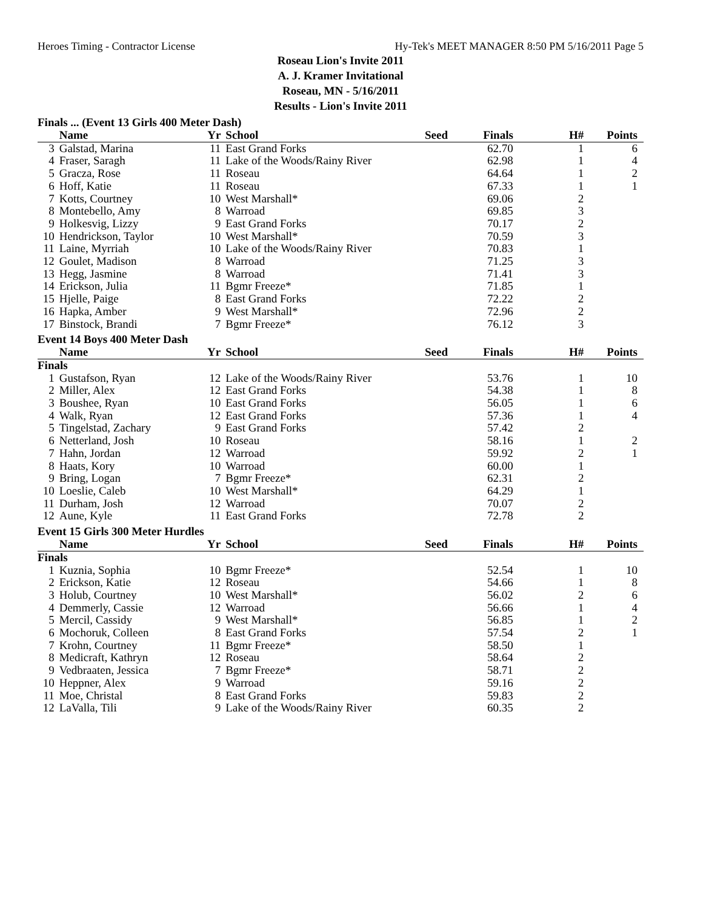Heroes Timing - Contractor License Hy-Tek's MEET MANAGER 8:50 PM 5/16/2011 Page 5
Roseau Lion's Invite 2011
A. J. Kramer Invitational
Roseau, MN - 5/16/2011
Results - Lion's Invite 2011
Finals ... (Event 13 Girls 400 Meter Dash)
| | Name | Yr | School | Seed | Finals | H# | Points |
| --- | --- | --- | --- | --- | --- | --- | --- |
| 3 | Galstad, Marina | 11 | East Grand Forks | | 62.70 | 1 | 6 |
| 4 | Fraser, Saragh | 11 | Lake of the Woods/Rainy River | | 62.98 | 1 | 4 |
| 5 | Gracza, Rose | 11 | Roseau | | 64.64 | 1 | 2 |
| 6 | Hoff, Katie | 11 | Roseau | | 67.33 | 1 | 1 |
| 7 | Kotts, Courtney | 10 | West Marshall* | | 69.06 | 2 | |
| 8 | Montebello, Amy | 8 | Warroad | | 69.85 | 3 | |
| 9 | Holkesvig, Lizzy | 9 | East Grand Forks | | 70.17 | 2 | |
| 10 | Hendrickson, Taylor | 10 | West Marshall* | | 70.59 | 3 | |
| 11 | Laine, Myrriah | 10 | Lake of the Woods/Rainy River | | 70.83 | 1 | |
| 12 | Goulet, Madison | 8 | Warroad | | 71.25 | 3 | |
| 13 | Hegg, Jasmine | 8 | Warroad | | 71.41 | 3 | |
| 14 | Erickson, Julia | 11 | Bgmr Freeze* | | 71.85 | 1 | |
| 15 | Hjelle, Paige | 8 | East Grand Forks | | 72.22 | 2 | |
| 16 | Hapka, Amber | 9 | West Marshall* | | 72.96 | 2 | |
| 17 | Binstock, Brandi | 7 | Bgmr Freeze* | | 76.12 | 3 | |
Event 14 Boys 400 Meter Dash
| | Name | Yr | School | Seed | Finals | H# | Points |
| --- | --- | --- | --- | --- | --- | --- | --- |
| Finals | | | | | | | |
| 1 | Gustafson, Ryan | 12 | Lake of the Woods/Rainy River | | 53.76 | 1 | 10 |
| 2 | Miller, Alex | 12 | East Grand Forks | | 54.38 | 1 | 8 |
| 3 | Boushee, Ryan | 10 | East Grand Forks | | 56.05 | 1 | 6 |
| 4 | Walk, Ryan | 12 | East Grand Forks | | 57.36 | 1 | 4 |
| 5 | Tingelstad, Zachary | 9 | East Grand Forks | | 57.42 | 2 | |
| 6 | Netterland, Josh | 10 | Roseau | | 58.16 | 1 | 2 |
| 7 | Hahn, Jordan | 12 | Warroad | | 59.92 | 2 | 1 |
| 8 | Haats, Kory | 10 | Warroad | | 60.00 | 1 | |
| 9 | Bring, Logan | 7 | Bgmr Freeze* | | 62.31 | 2 | |
| 10 | Loeslie, Caleb | 10 | West Marshall* | | 64.29 | 1 | |
| 11 | Durham, Josh | 12 | Warroad | | 70.07 | 2 | |
| 12 | Aune, Kyle | 11 | East Grand Forks | | 72.78 | 2 | |
Event 15 Girls 300 Meter Hurdles
| | Name | Yr | School | Seed | Finals | H# | Points |
| --- | --- | --- | --- | --- | --- | --- | --- |
| Finals | | | | | | | |
| 1 | Kuznia, Sophia | 10 | Bgmr Freeze* | | 52.54 | 1 | 10 |
| 2 | Erickson, Katie | 12 | Roseau | | 54.66 | 1 | 8 |
| 3 | Holub, Courtney | 10 | West Marshall* | | 56.02 | 2 | 6 |
| 4 | Demmerly, Cassie | 12 | Warroad | | 56.66 | 1 | 4 |
| 5 | Mercil, Cassidy | 9 | West Marshall* | | 56.85 | 1 | 2 |
| 6 | Mochoruk, Colleen | 8 | East Grand Forks | | 57.54 | 2 | 1 |
| 7 | Krohn, Courtney | 11 | Bgmr Freeze* | | 58.50 | 1 | |
| 8 | Medicraft, Kathryn | 12 | Roseau | | 58.64 | 2 | |
| 9 | Vedbraaten, Jessica | 7 | Bgmr Freeze* | | 58.71 | 2 | |
| 10 | Heppner, Alex | 9 | Warroad | | 59.16 | 2 | |
| 11 | Moe, Christal | 8 | East Grand Forks | | 59.83 | 2 | |
| 12 | LaValla, Tili | 9 | Lake of the Woods/Rainy River | | 60.35 | 2 | |